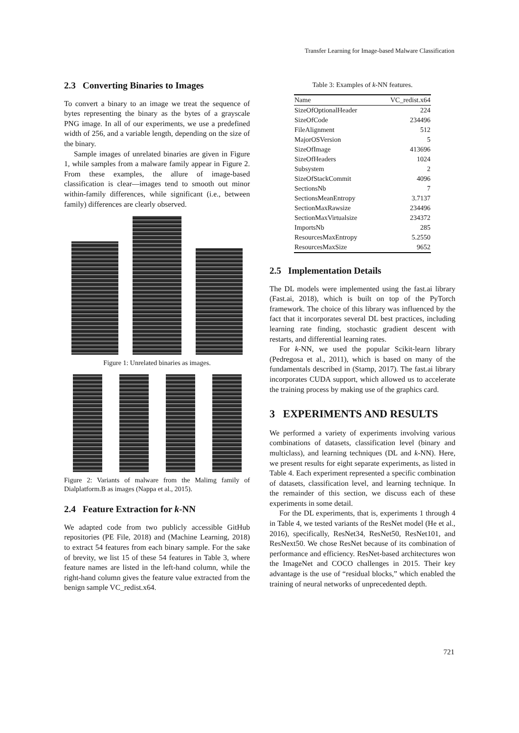Transfer Learning for Image-based Malware Classification
2.3 Converting Binaries to Images
To convert a binary to an image we treat the sequence of bytes representing the binary as the bytes of a grayscale PNG image. In all of our experiments, we use a predefined width of 256, and a variable length, depending on the size of the binary.
Sample images of unrelated binaries are given in Figure 1, while samples from a malware family appear in Figure 2. From these examples, the allure of image-based classification is clear—images tend to smooth out minor within-family differences, while significant (i.e., between family) differences are clearly observed.
Figure 1: Unrelated binaries as images.
Figure 2: Variants of malware from the Malimg family of Dialplatform.B as images (Nappa et al., 2015).
2.4 Feature Extraction for k-NN
We adapted code from two publicly accessible GitHub repositories (PE File, 2018) and (Machine Learning, 2018) to extract 54 features from each binary sample. For the sake of brevity, we list 15 of these 54 features in Table 3, where feature names are listed in the left-hand column, while the right-hand column gives the feature value extracted from the benign sample VC_redist.x64.
Table 3: Examples of k-NN features.
| Name | VC_redist.x64 |
| --- | --- |
| SizeOfOptionalHeader | 224 |
| SizeOfCode | 234496 |
| FileAlignment | 512 |
| MajorOSVersion | 5 |
| SizeOfImage | 413696 |
| SizeOfHeaders | 1024 |
| Subsystem | 2 |
| SizeOfStackCommit | 4096 |
| SectionsNb | 7 |
| SectionsMeanEntropy | 3.7137 |
| SectionMaxRawsize | 234496 |
| SectionMaxVirtualsize | 234372 |
| ImportsNb | 285 |
| ResourcesMaxEntropy | 5.2550 |
| ResourcesMaxSize | 9652 |
2.5 Implementation Details
The DL models were implemented using the fast.ai library (Fast.ai, 2018), which is built on top of the PyTorch framework. The choice of this library was influenced by the fact that it incorporates several DL best practices, including learning rate finding, stochastic gradient descent with restarts, and differential learning rates.
For k-NN, we used the popular Scikit-learn library (Pedregosa et al., 2011), which is based on many of the fundamentals described in (Stamp, 2017). The fast.ai library incorporates CUDA support, which allowed us to accelerate the training process by making use of the graphics card.
3 EXPERIMENTS AND RESULTS
We performed a variety of experiments involving various combinations of datasets, classification level (binary and multiclass), and learning techniques (DL and k-NN). Here, we present results for eight separate experiments, as listed in Table 4. Each experiment represented a specific combination of datasets, classification level, and learning technique. In the remainder of this section, we discuss each of these experiments in some detail.
For the DL experiments, that is, experiments 1 through 4 in Table 4, we tested variants of the ResNet model (He et al., 2016), specifically, ResNet34, ResNet50, ResNet101, and ResNext50. We chose ResNet because of its combination of performance and efficiency. ResNet-based architectures won the ImageNet and COCO challenges in 2015. Their key advantage is the use of “residual blocks,” which enabled the training of neural networks of unprecedented depth.
721